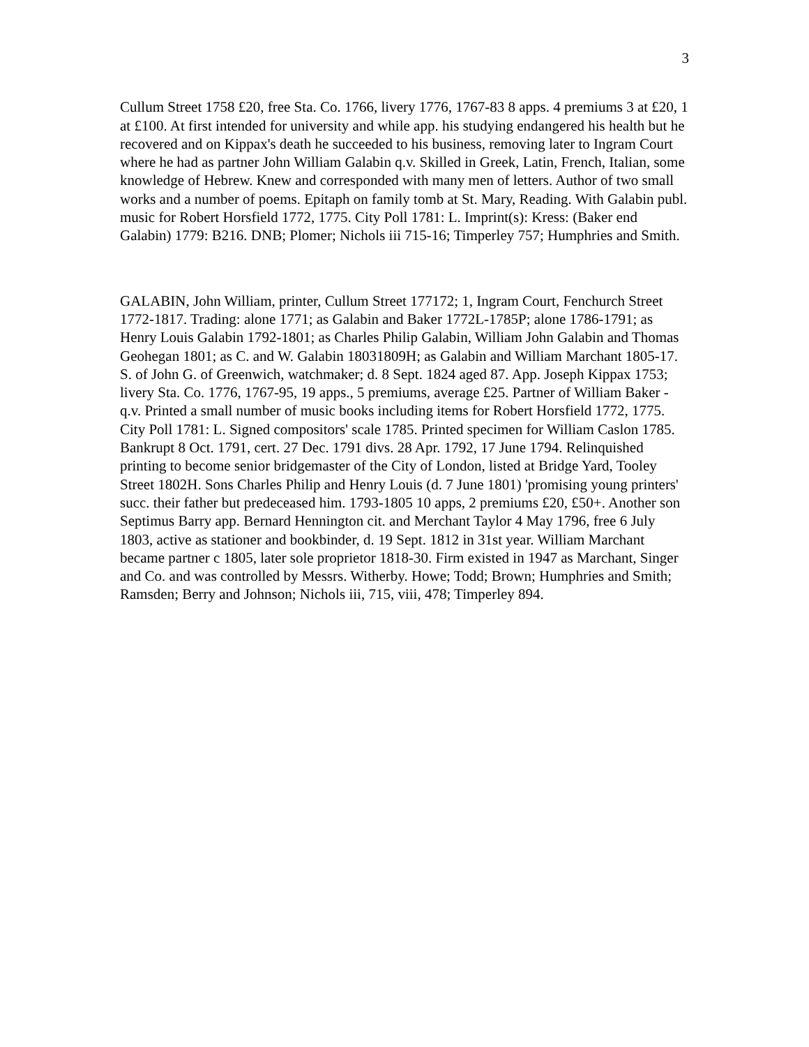3
Cullum Street 1758 £20, free Sta. Co. 1766, livery 1776, 1767-83 8 apps. 4 premiums 3 at £20, 1 at £100. At first intended for university and while app. his studying endangered his health but he recovered and on Kippax's death he succeeded to his business, removing later to Ingram Court where he had as partner John William Galabin q.v. Skilled in Greek, Latin, French, Italian, some knowledge of Hebrew. Knew and corresponded with many men of letters. Author of two small works and a number of poems. Epitaph on family tomb at St. Mary, Reading. With Galabin publ. music for Robert Horsfield 1772, 1775. City Poll 1781: L. Imprint(s): Kress: (Baker end Galabin) 1779: B216. DNB; Plomer; Nichols iii 715-16; Timperley 757; Humphries and Smith.
GALABIN, John William, printer, Cullum Street 177172; 1, Ingram Court, Fenchurch Street 1772-1817. Trading: alone 1771; as Galabin and Baker 1772L-1785P; alone 1786-1791; as Henry Louis Galabin 1792-1801; as Charles Philip Galabin, William John Galabin and Thomas Geohegan 1801; as C. and W. Galabin 18031809H; as Galabin and William Marchant 1805-17. S. of John G. of Greenwich, watchmaker; d. 8 Sept. 1824 aged 87. App. Joseph Kippax 1753; livery Sta. Co. 1776, 1767-95, 19 apps., 5 premiums, average £25. Partner of William Baker -q.v. Printed a small number of music books including items for Robert Horsfield 1772, 1775. City Poll 1781: L. Signed compositors' scale 1785. Printed specimen for William Caslon 1785. Bankrupt 8 Oct. 1791, cert. 27 Dec. 1791 divs. 28 Apr. 1792, 17 June 1794. Relinquished printing to become senior bridgemaster of the City of London, listed at Bridge Yard, Tooley Street 1802H. Sons Charles Philip and Henry Louis (d. 7 June 1801) 'promising young printers' succ. their father but predeceased him. 1793-1805 10 apps, 2 premiums £20, £50+. Another son Septimus Barry app. Bernard Hennington cit. and Merchant Taylor 4 May 1796, free 6 July 1803, active as stationer and bookbinder, d. 19 Sept. 1812 in 31st year. William Marchant became partner c 1805, later sole proprietor 1818-30. Firm existed in 1947 as Marchant, Singer and Co. and was controlled by Messrs. Witherby. Howe; Todd; Brown; Humphries and Smith; Ramsden; Berry and Johnson; Nichols iii, 715, viii, 478; Timperley 894.